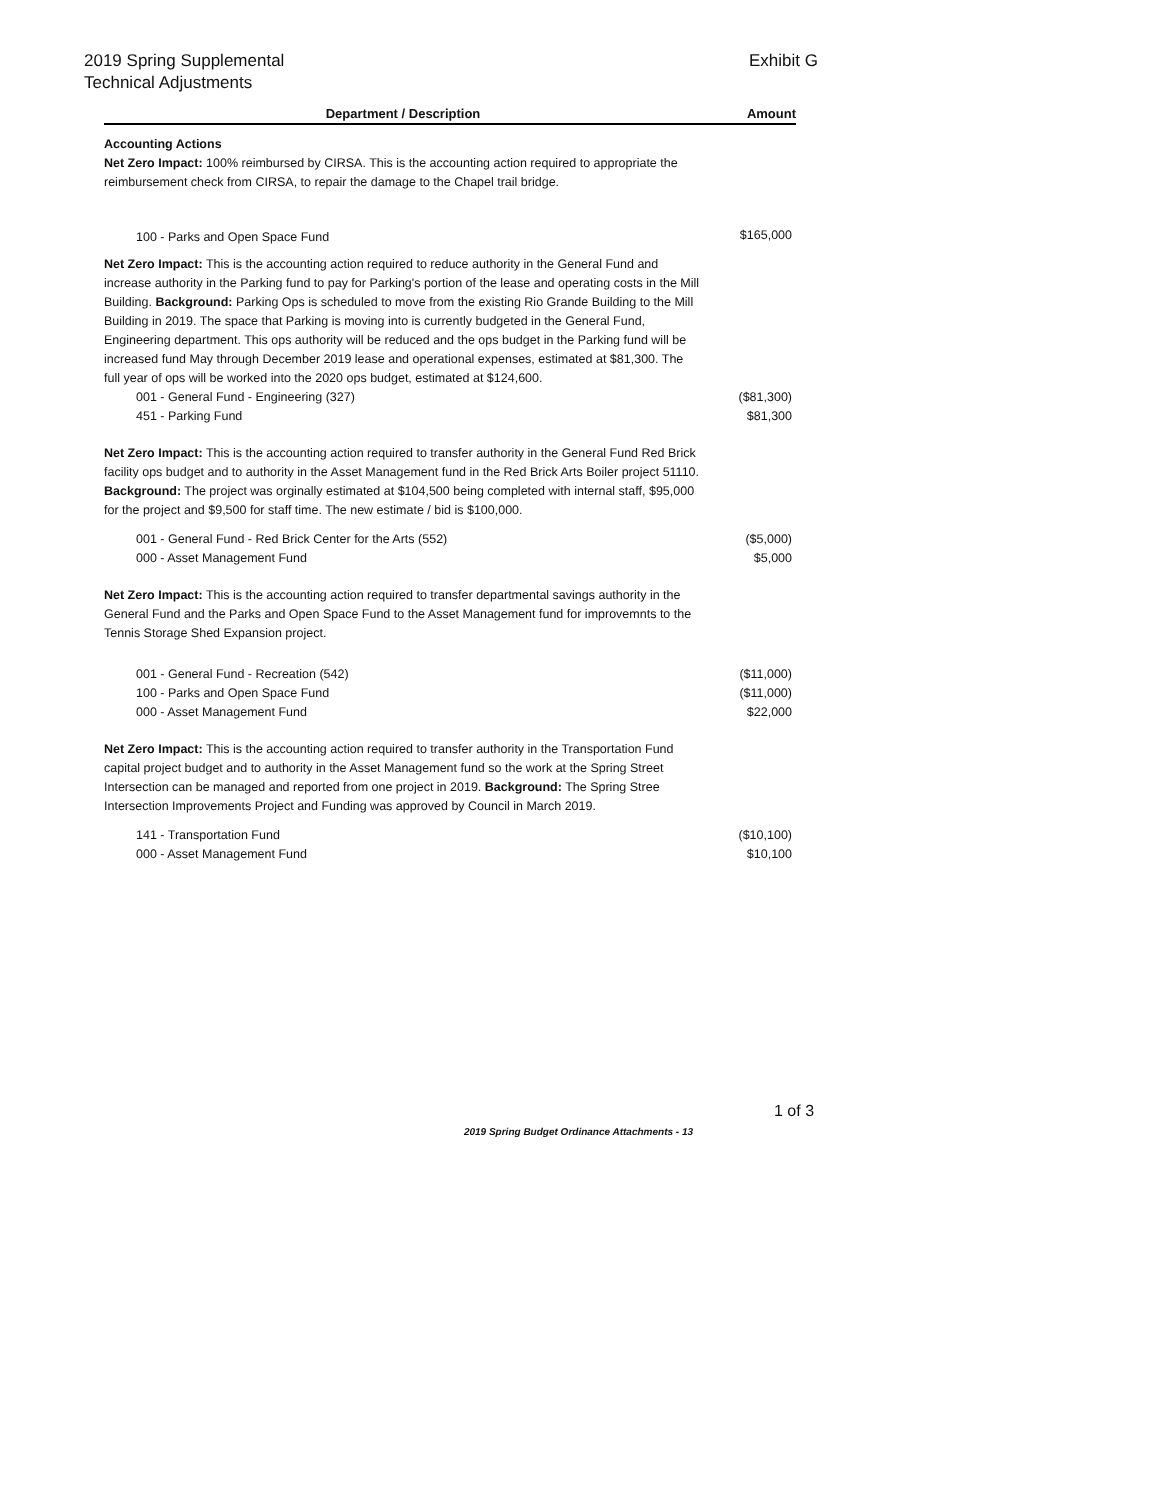2019 Spring Supplemental
Technical Adjustments
Exhibit G
| Department / Description | Amount |
| --- | --- |
| Accounting Actions Net Zero Impact: 100% reimbursed by CIRSA. This is the accounting action required to appropriate the reimbursement check from CIRSA, to repair the damage to the Chapel trail bridge. | |
| 100 - Parks and Open Space Fund | $165,000 |
| Net Zero Impact: This is the accounting action required to reduce authority in the General Fund and increase authority in the Parking fund to pay for Parking's portion of the lease and operating costs in the Mill Building. Background: Parking Ops is scheduled to move from the existing Rio Grande Building to the Mill Building in 2019. The space that Parking is moving into is currently budgeted in the General Fund, Engineering department. This ops authority will be reduced and the ops budget in the Parking fund will be increased fund May through December 2019 lease and operational expenses, estimated at $81,300. The full year of ops will be worked into the 2020 ops budget, estimated at $124,600. | |
| 001 - General Fund - Engineering (327) | ($81,300) |
| 451 - Parking Fund | $81,300 |
| Net Zero Impact: This is the accounting action required to transfer authority in the General Fund Red Brick facility ops budget and to authority in the Asset Management fund in the Red Brick Arts Boiler project 51110. Background: The project was orginally estimated at $104,500 being completed with internal staff, $95,000 for the project and $9,500 for staff time. The new estimate / bid is $100,000. | |
| 001 - General Fund - Red Brick Center for the Arts (552) | ($5,000) |
| 000 - Asset Management Fund | $5,000 |
| Net Zero Impact: This is the accounting action required to transfer departmental savings authority in the General Fund and the Parks and Open Space Fund to the Asset Management fund for improvemnts to the Tennis Storage Shed Expansion project. | |
| 001 - General Fund - Recreation (542) | ($11,000) |
| 100 - Parks and Open Space Fund | ($11,000) |
| 000 - Asset Management Fund | $22,000 |
| Net Zero Impact: This is the accounting action required to transfer authority in the Transportation Fund capital project budget and to authority in the Asset Management fund so the work at the Spring Street Intersection can be managed and reported from one project in 2019. Background: The Spring Stree Intersection Improvements Project and Funding was approved by Council in March 2019. | |
| 141 - Transportation Fund | ($10,100) |
| 000 - Asset Management Fund | $10,100 |
1 of 3
2019 Spring Budget Ordinance Attachments - 13